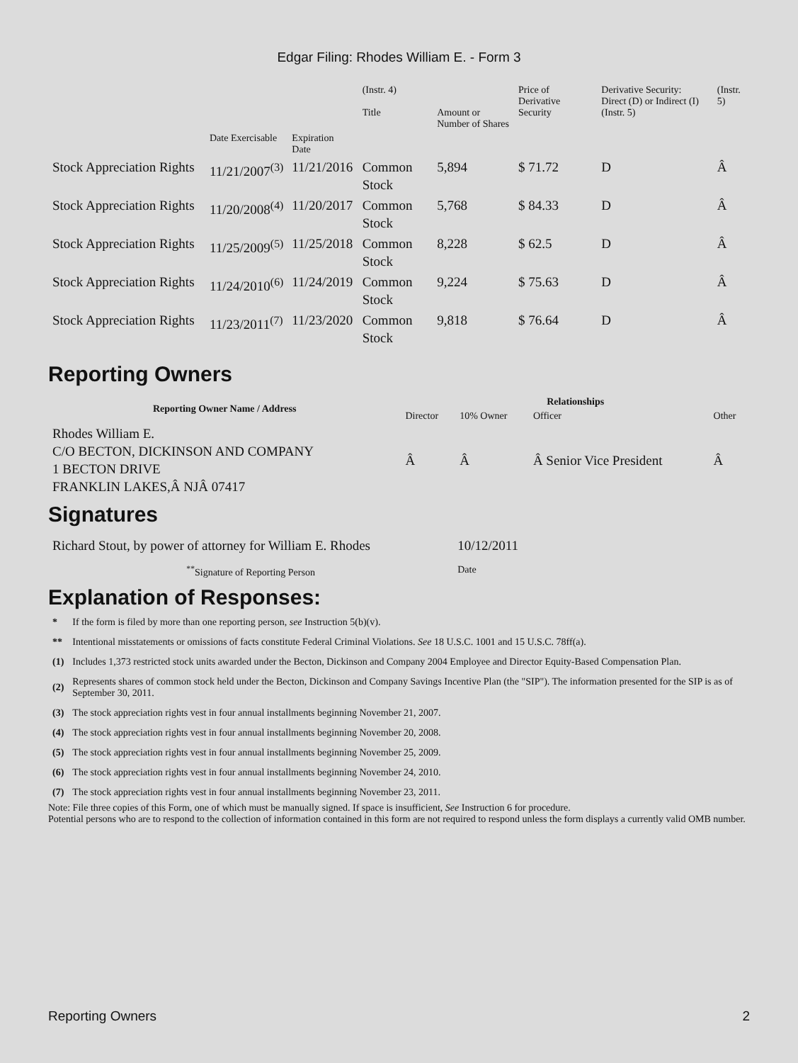Edgar Filing: Rhodes William E. - Form 3
| | | | (Instr. 4) Title | Amount or Number of Shares | Price of Derivative Security | Derivative Security: Direct (D) or Indirect (I) (Instr. 5) | (Instr. 5) |
| | Date Exercisable | Expiration Date | | | | | |
| Stock Appreciation Rights | 11/21/2007<sup>(3)</sup> | 11/21/2016 | Common Stock | 5,894 | $ 71.72 | D | Â |
| Stock Appreciation Rights | 11/20/2008<sup>(4)</sup> | 11/20/2017 | Common Stock | 5,768 | $ 84.33 | D | Â |
| Stock Appreciation Rights | 11/25/2009<sup>(5)</sup> | 11/25/2018 | Common Stock | 8,228 | $ 62.5 | D | Â |
| Stock Appreciation Rights | 11/24/2010<sup>(6)</sup> | 11/24/2019 | Common Stock | 9,224 | $ 75.63 | D | Â |
| Stock Appreciation Rights | 11/23/2011<sup>(7)</sup> | 11/23/2020 | Common Stock | 9,818 | $ 76.64 | D | Â |
Reporting Owners
| Reporting Owner Name / Address | Relationships | | | |
| --- | --- | --- | --- | --- |
| | Director | 10% Owner | Officer | Other |
| Rhodes William E. C/O BECTON, DICKINSON AND COMPANY 1 BECTON DRIVE FRANKLIN LAKES,Â NJÂ 07417 | Â | Â | Â Senior Vice President | Â |
Signatures
| Richard Stout, by power of attorney for William E. Rhodes | 10/12/2011 |
| <sup>**</sup> Signature of Reporting Person | Date |
Explanation of Responses:
| * | If the form is filed by more than one reporting person, see Instruction 5(b)(v). |
| ** | Intentional misstatements or omissions of facts constitute Federal Criminal Violations. See 18 U.S.C. 1001 and 15 U.S.C. 78ff(a). |
| (1) | Includes 1,373 restricted stock units awarded under the Becton, Dickinson and Company 2004 Employee and Director Equity-Based Compensation Plan. |
| (2) | Represents shares of common stock held under the Becton, Dickinson and Company Savings Incentive Plan (the "SIP"). The information presented for the SIP is as of September 30, 2011. |
| (3) | The stock appreciation rights vest in four annual installments beginning November 21, 2007. |
| (4) | The stock appreciation rights vest in four annual installments beginning November 20, 2008. |
| (5) | The stock appreciation rights vest in four annual installments beginning November 25, 2009. |
| (6) | The stock appreciation rights vest in four annual installments beginning November 24, 2010. |
| (7) | The stock appreciation rights vest in four annual installments beginning November 23, 2011. |
Note: File three copies of this Form, one of which must be manually signed. If space is insufficient, See Instruction 6 for procedure.
Potential persons who are to respond to the collection of information contained in this form are not required to respond unless the form displays a currently valid OMB number.
Reporting Owners 2